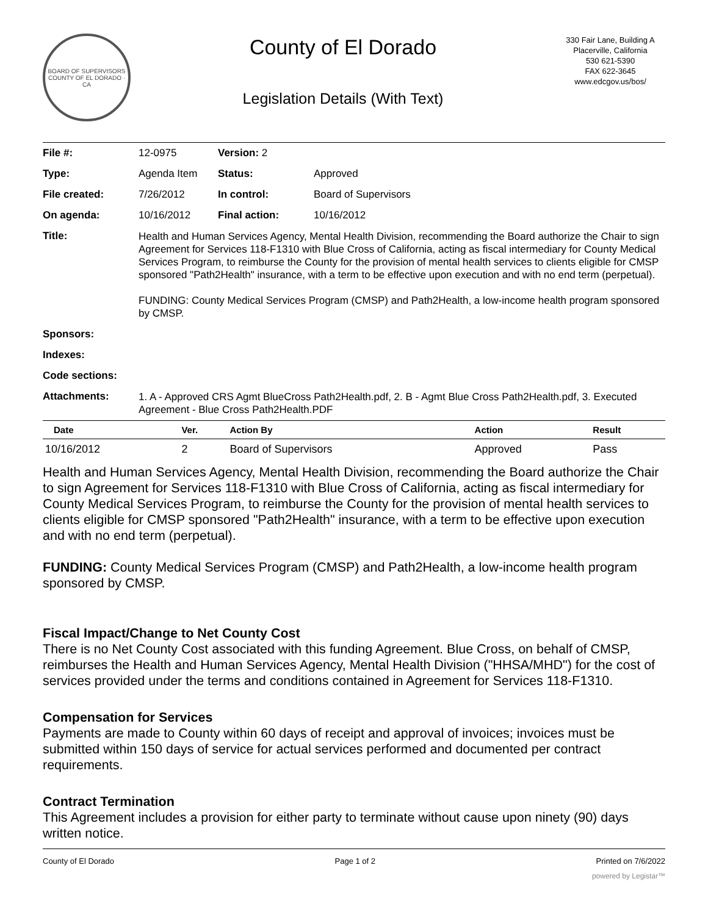BOARD OF SUPERVISORS
COUNTY OF EL DORADO · CA
County of El Dorado
Legislation Details (With Text)
330 Fair Lane, Building A
Placerville, California
530 621-5390
FAX 622-3645
www.edcgov.us/bos/
| File #: | 12-0975 | Version: 2 | | |
| Type: | Agenda Item | | Status: | Approved |
| File created: | 7/26/2012 | | In control: | Board of Supervisors |
| On agenda: | 10/16/2012 | | Final action: | 10/16/2012 |
| Title: | Health and Human Services Agency, Mental Health Division, recommending the Board authorize the Chair to sign Agreement for Services 118-F1310 with Blue Cross of California, acting as fiscal intermediary for County Medical Services Program, to reimburse the County for the provision of mental health services to clients eligible for CMSP sponsored "Path2Health" insurance, with a term to be effective upon execution and with no end term (perpetual). FUNDING: County Medical Services Program (CMSP) and Path2Health, a low-income health program sponsored by CMSP. | | | |
| Sponsors: | | | | |
| Indexes: | | | | |
| Code sections: | | | | |
| Attachments: | 1. A - Approved CRS Agmt BlueCross Path2Health.pdf, 2. B - Agmt Blue Cross Path2Health.pdf, 3. Executed Agreement - Blue Cross Path2Health.PDF | | | |
| Date | Ver. | Action By | Action | Result |
| --- | --- | --- | --- | --- |
| 10/16/2012 | 2 | Board of Supervisors | Approved | Pass |
Health and Human Services Agency, Mental Health Division, recommending the Board authorize the Chair to sign Agreement for Services 118-F1310 with Blue Cross of California, acting as fiscal intermediary for County Medical Services Program, to reimburse the County for the provision of mental health services to clients eligible for CMSP sponsored "Path2Health" insurance, with a term to be effective upon execution and with no end term (perpetual).
FUNDING: County Medical Services Program (CMSP) and Path2Health, a low-income health program sponsored by CMSP.
Fiscal Impact/Change to Net County Cost
There is no Net County Cost associated with this funding Agreement. Blue Cross, on behalf of CMSP, reimburses the Health and Human Services Agency, Mental Health Division ("HHSA/MHD") for the cost of services provided under the terms and conditions contained in Agreement for Services 118-F1310.
Compensation for Services
Payments are made to County within 60 days of receipt and approval of invoices; invoices must be submitted within 150 days of service for actual services performed and documented per contract requirements.
Contract Termination
This Agreement includes a provision for either party to terminate without cause upon ninety (90) days written notice.
County of El Dorado Page 1 of 2 Printed on 7/6/2022
powered by Legistar™